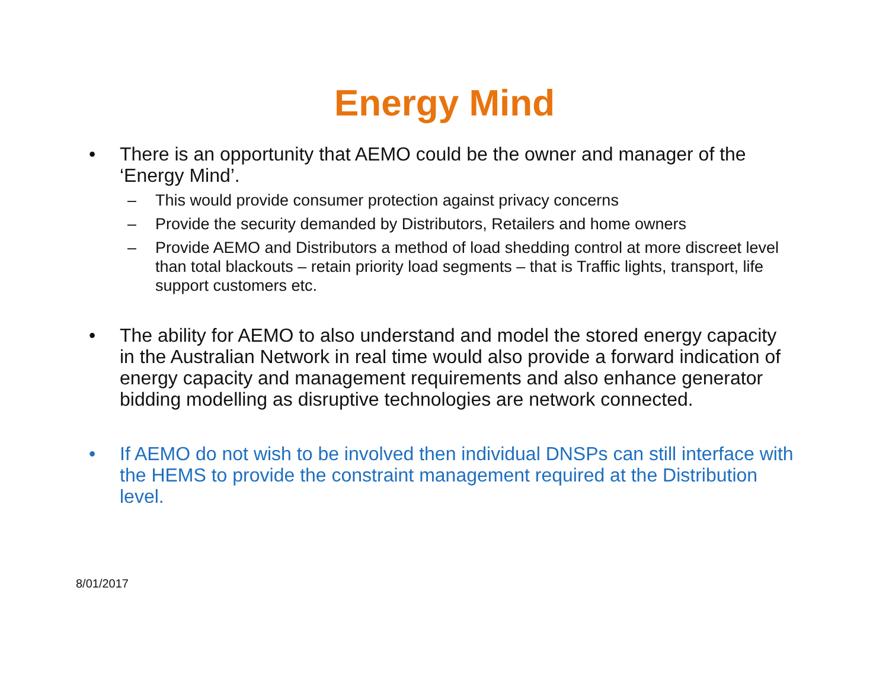Energy Mind
• There is an opportunity that AEMO could be the owner and manager of the ‘Energy Mind’.
– This would provide consumer protection against privacy concerns
– Provide the security demanded by Distributors, Retailers and home owners
– Provide AEMO and Distributors a method of load shedding control at more discreet level than total blackouts – retain priority load segments – that is Traffic lights, transport, life support customers etc.
• The ability for AEMO to also understand and model the stored energy capacity in the Australian Network in real time would also provide a forward indication of energy capacity and management requirements and also enhance generator bidding modelling as disruptive technologies are network connected.
• If AEMO do not wish to be involved then individual DNSPs can still interface with the HEMS to provide the constraint management required at the Distribution level.
8/01/2017